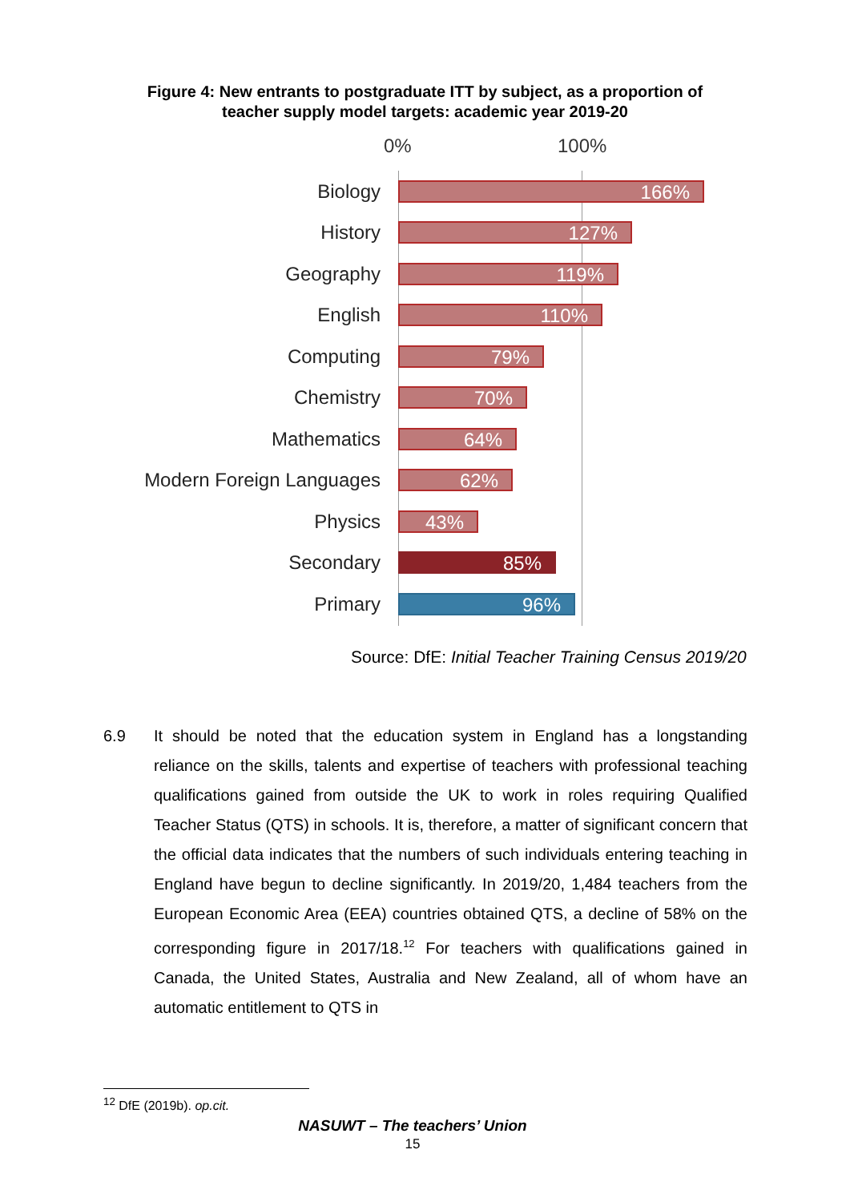Figure 4: New entrants to postgraduate ITT by subject, as a proportion of
teacher supply model targets: academic year 2019-20
0% 100%
Biology
166%
History
127%
Geography
119%
English
110%
Computing
79%
Chemistry
70%
Mathematics
64%
Modern Foreign Languages
62%
Physics
43%
Secondary
85%
Primary
96%
Source: DfE: Initial Teacher Training Census 2019/20
6.9 It should be noted that the education system in England has a longstanding reliance on the skills, talents and expertise of teachers with professional teaching qualifications gained from outside the UK to work in roles requiring Qualified Teacher Status (QTS) in schools. It is, therefore, a matter of significant concern that the official data indicates that the numbers of such individuals entering teaching in England have begun to decline significantly. In 2019/20, 1,484 teachers from the European Economic Area (EEA) countries obtained QTS, a decline of 58% on the corresponding figure in 2017/18.<sup>12</sup> For teachers with qualifications gained in Canada, the United States, Australia and New Zealand, all of whom have an automatic entitlement to QTS in
<sup>12</sup> DfE (2019b). op.cit.
NASUWT – The teachers’ Union
15